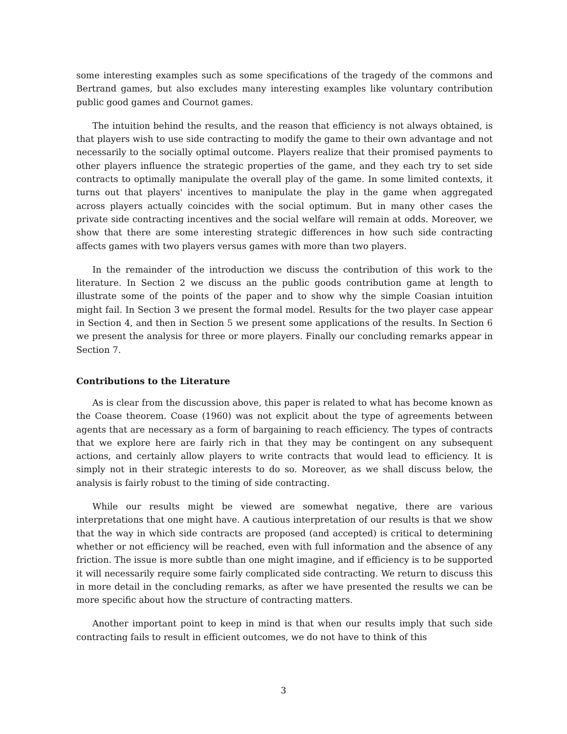some interesting examples such as some specifications of the tragedy of the commons and Bertrand games, but also excludes many interesting examples like voluntary contribution public good games and Cournot games.
The intuition behind the results, and the reason that efficiency is not always obtained, is that players wish to use side contracting to modify the game to their own advantage and not necessarily to the socially optimal outcome. Players realize that their promised payments to other players influence the strategic properties of the game, and they each try to set side contracts to optimally manipulate the overall play of the game. In some limited contexts, it turns out that players' incentives to manipulate the play in the game when aggregated across players actually coincides with the social optimum. But in many other cases the private side contracting incentives and the social welfare will remain at odds. Moreover, we show that there are some interesting strategic differences in how such side contracting affects games with two players versus games with more than two players.
In the remainder of the introduction we discuss the contribution of this work to the literature. In Section 2 we discuss an the public goods contribution game at length to illustrate some of the points of the paper and to show why the simple Coasian intuition might fail. In Section 3 we present the formal model. Results for the two player case appear in Section 4, and then in Section 5 we present some applications of the results. In Section 6 we present the analysis for three or more players. Finally our concluding remarks appear in Section 7.
Contributions to the Literature
As is clear from the discussion above, this paper is related to what has become known as the Coase theorem. Coase (1960) was not explicit about the type of agreements between agents that are necessary as a form of bargaining to reach efficiency. The types of contracts that we explore here are fairly rich in that they may be contingent on any subsequent actions, and certainly allow players to write contracts that would lead to efficiency. It is simply not in their strategic interests to do so. Moreover, as we shall discuss below, the analysis is fairly robust to the timing of side contracting.
While our results might be viewed are somewhat negative, there are various interpretations that one might have. A cautious interpretation of our results is that we show that the way in which side contracts are proposed (and accepted) is critical to determining whether or not efficiency will be reached, even with full information and the absence of any friction. The issue is more subtle than one might imagine, and if efficiency is to be supported it will necessarily require some fairly complicated side contracting. We return to discuss this in more detail in the concluding remarks, as after we have presented the results we can be more specific about how the structure of contracting matters.
Another important point to keep in mind is that when our results imply that such side contracting fails to result in efficient outcomes, we do not have to think of this
3